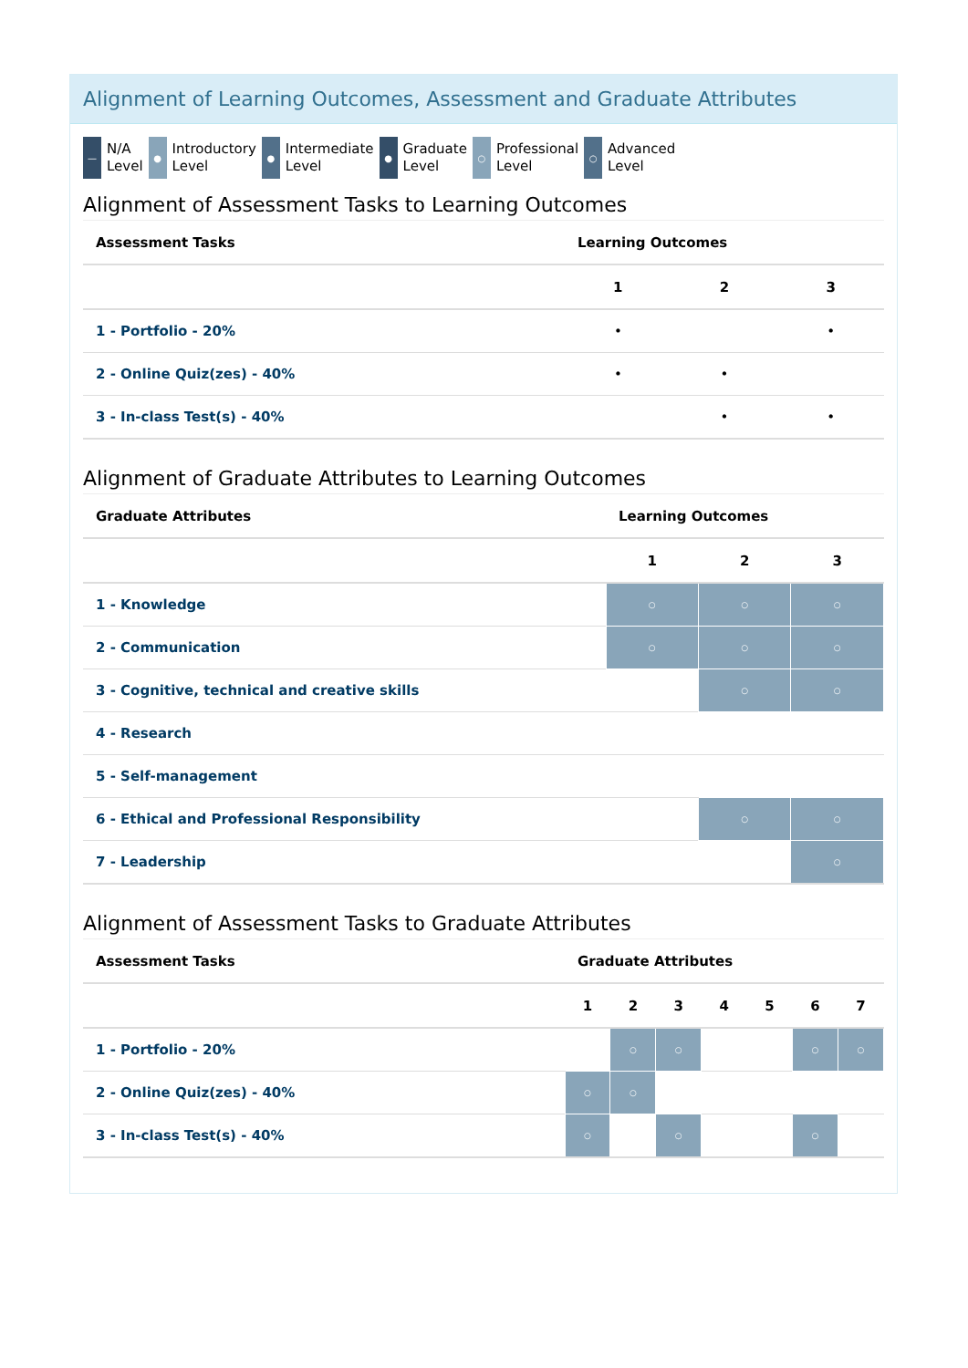Alignment of Learning Outcomes, Assessment and Graduate Attributes
—
N/A
Level
●
Introductory
Level
●
Intermediate
Level
●
Graduate
Level
○
Professional
Level
○
Advanced
Level
Alignment of Assessment Tasks to Learning Outcomes
| Assessment Tasks | Learning Outcomes | | |
| --- | --- | --- | --- |
| | 1 | 2 | 3 |
| 1 - Portfolio - 20% | • | | • |
| 2 - Online Quiz(zes) - 40% | • | • | |
| 3 - In-class Test(s) - 40% | | • | • |
Alignment of Graduate Attributes to Learning Outcomes
| Graduate Attributes | Learning Outcomes | | |
| --- | --- | --- | --- |
| | 1 | 2 | 3 |
| 1 - Knowledge | ○ | ○ | ○ |
| 2 - Communication | ○ | ○ | ○ |
| 3 - Cognitive, technical and creative skills | | ○ | ○ |
| 4 - Research | | | |
| 5 - Self-management | | | |
| 6 - Ethical and Professional Responsibility | | ○ | ○ |
| 7 - Leadership | | | ○ |
Alignment of Assessment Tasks to Graduate Attributes
| Assessment Tasks | Graduate Attributes | | | | | | |
| --- | --- | --- | --- | --- | --- | --- | --- |
| | 1 | 2 | 3 | 4 | 5 | 6 | 7 |
| 1 - Portfolio - 20% | | ○ | ○ | | | ○ | ○ |
| 2 - Online Quiz(zes) - 40% | ○ | ○ | | | | | |
| 3 - In-class Test(s) - 40% | ○ | | ○ | | | ○ | |